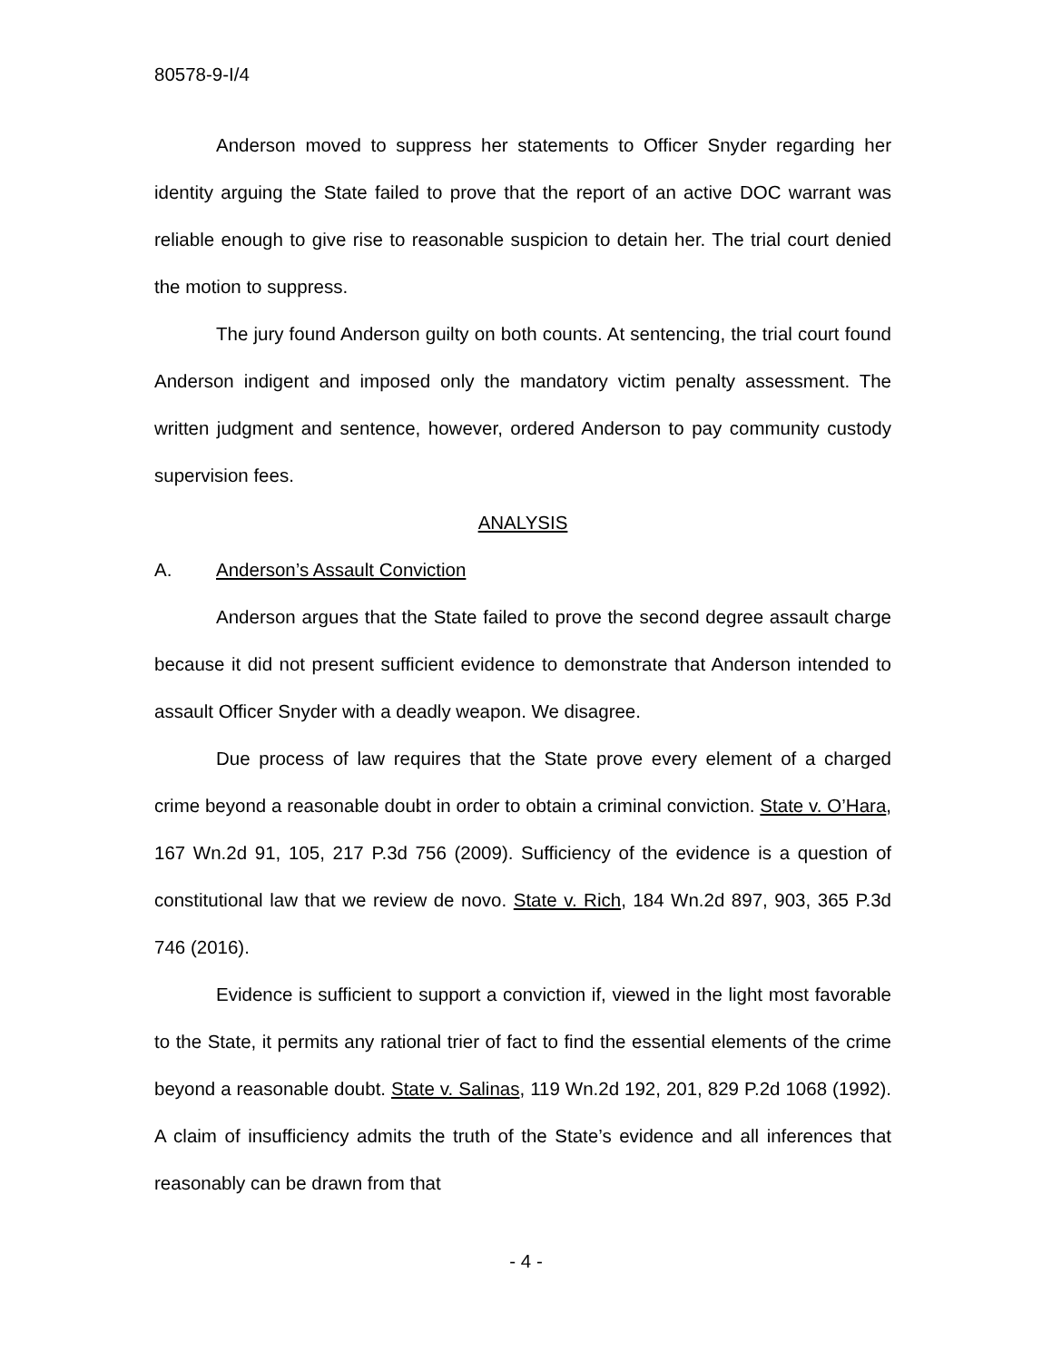80578-9-I/4
Anderson moved to suppress her statements to Officer Snyder regarding her identity arguing the State failed to prove that the report of an active DOC warrant was reliable enough to give rise to reasonable suspicion to detain her. The trial court denied the motion to suppress.
The jury found Anderson guilty on both counts. At sentencing, the trial court found Anderson indigent and imposed only the mandatory victim penalty assessment. The written judgment and sentence, however, ordered Anderson to pay community custody supervision fees.
ANALYSIS
A. Anderson’s Assault Conviction
Anderson argues that the State failed to prove the second degree assault charge because it did not present sufficient evidence to demonstrate that Anderson intended to assault Officer Snyder with a deadly weapon. We disagree.
Due process of law requires that the State prove every element of a charged crime beyond a reasonable doubt in order to obtain a criminal conviction. State v. O’Hara, 167 Wn.2d 91, 105, 217 P.3d 756 (2009). Sufficiency of the evidence is a question of constitutional law that we review de novo. State v. Rich, 184 Wn.2d 897, 903, 365 P.3d 746 (2016).
Evidence is sufficient to support a conviction if, viewed in the light most favorable to the State, it permits any rational trier of fact to find the essential elements of the crime beyond a reasonable doubt. State v. Salinas, 119 Wn.2d 192, 201, 829 P.2d 1068 (1992). A claim of insufficiency admits the truth of the State’s evidence and all inferences that reasonably can be drawn from that
- 4 -